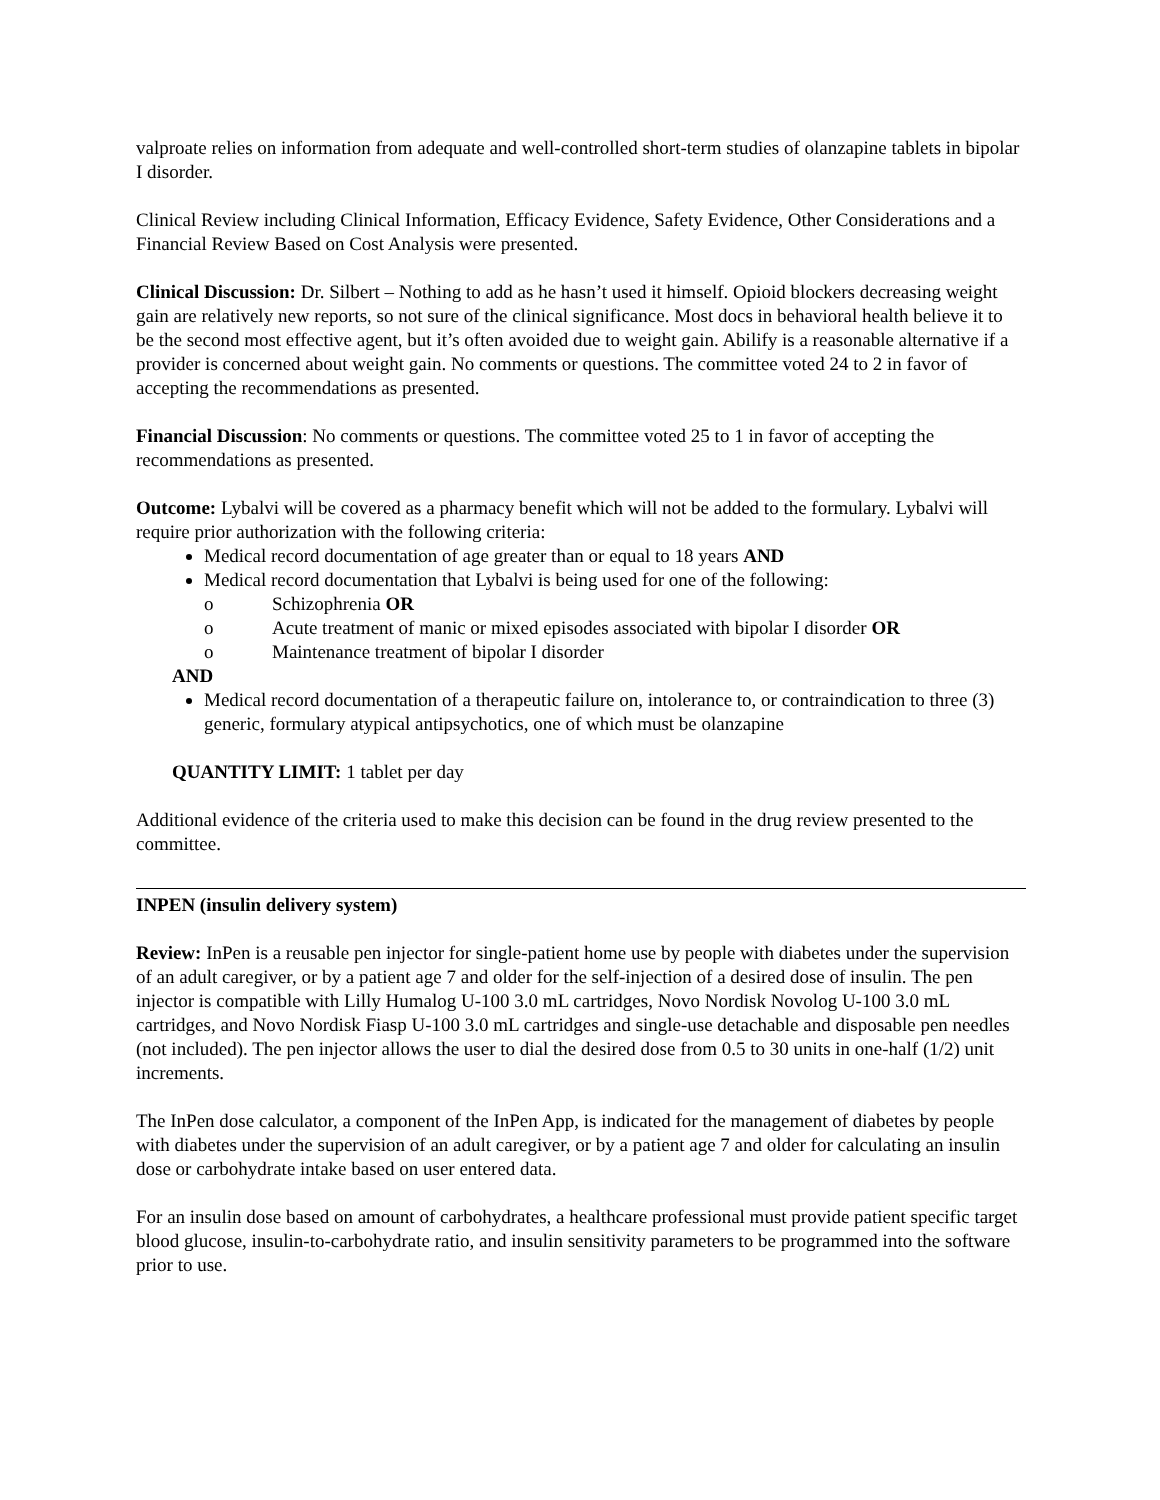valproate relies on information from adequate and well-controlled short-term studies of olanzapine tablets in bipolar I disorder.
Clinical Review including Clinical Information, Efficacy Evidence, Safety Evidence, Other Considerations and a Financial Review Based on Cost Analysis were presented.
Clinical Discussion: Dr. Silbert – Nothing to add as he hasn’t used it himself. Opioid blockers decreasing weight gain are relatively new reports, so not sure of the clinical significance. Most docs in behavioral health believe it to be the second most effective agent, but it’s often avoided due to weight gain. Abilify is a reasonable alternative if a provider is concerned about weight gain. No comments or questions. The committee voted 24 to 2 in favor of accepting the recommendations as presented.
Financial Discussion: No comments or questions. The committee voted 25 to 1 in favor of accepting the recommendations as presented.
Outcome: Lybalvi will be covered as a pharmacy benefit which will not be added to the formulary. Lybalvi will require prior authorization with the following criteria:
Medical record documentation of age greater than or equal to 18 years AND
Medical record documentation that Lybalvi is being used for one of the following:
o Schizophrenia OR
o Acute treatment of manic or mixed episodes associated with bipolar I disorder OR
o Maintenance treatment of bipolar I disorder
AND
Medical record documentation of a therapeutic failure on, intolerance to, or contraindication to three (3) generic, formulary atypical antipsychotics, one of which must be olanzapine
QUANTITY LIMIT: 1 tablet per day
Additional evidence of the criteria used to make this decision can be found in the drug review presented to the committee.
INPEN (insulin delivery system)
Review: InPen is a reusable pen injector for single-patient home use by people with diabetes under the supervision of an adult caregiver, or by a patient age 7 and older for the self-injection of a desired dose of insulin. The pen injector is compatible with Lilly Humalog U-100 3.0 mL cartridges, Novo Nordisk Novolog U-100 3.0 mL cartridges, and Novo Nordisk Fiasp U-100 3.0 mL cartridges and single-use detachable and disposable pen needles (not included). The pen injector allows the user to dial the desired dose from 0.5 to 30 units in one-half (1/2) unit increments.
The InPen dose calculator, a component of the InPen App, is indicated for the management of diabetes by people with diabetes under the supervision of an adult caregiver, or by a patient age 7 and older for calculating an insulin dose or carbohydrate intake based on user entered data.
For an insulin dose based on amount of carbohydrates, a healthcare professional must provide patient specific target blood glucose, insulin-to-carbohydrate ratio, and insulin sensitivity parameters to be programmed into the software prior to use.